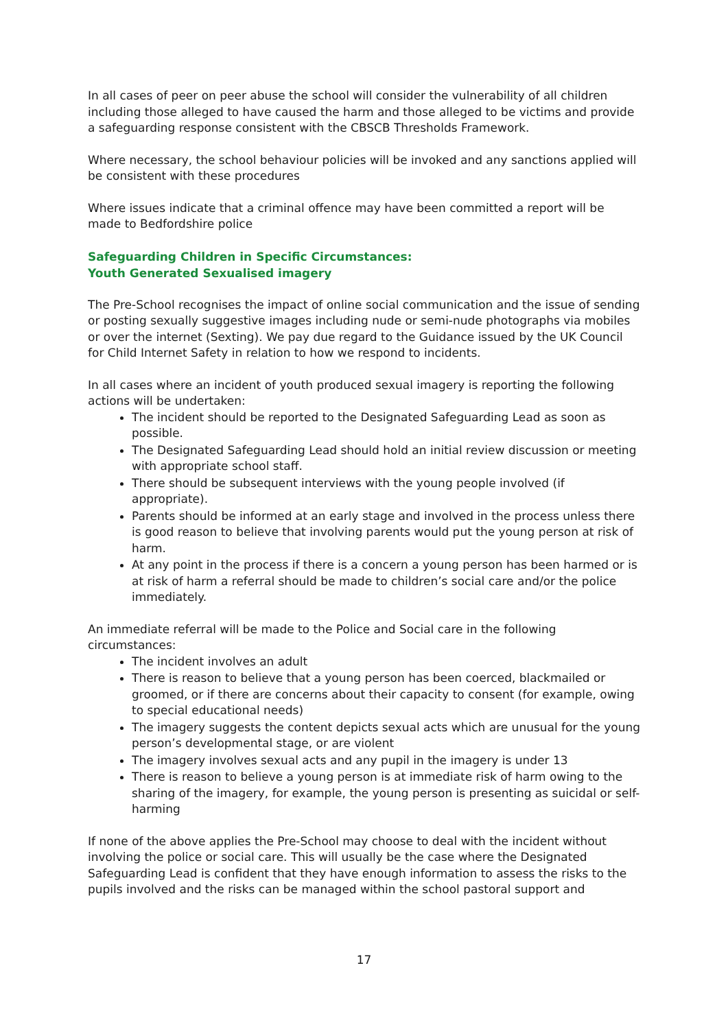In all cases of peer on peer abuse the school will consider the vulnerability of all children including those alleged to have caused the harm and those alleged to be victims and provide a safeguarding response consistent with the CBSCB Thresholds Framework.
Where necessary, the school behaviour policies will be invoked and any sanctions applied will be consistent with these procedures
Where issues indicate that a criminal offence may have been committed a report will be made to Bedfordshire police
Safeguarding Children in Specific Circumstances:
Youth Generated Sexualised imagery
The Pre-School recognises the impact of online social communication and the issue of sending or posting sexually suggestive images including nude or semi-nude photographs via mobiles or over the internet (Sexting). We pay due regard to the Guidance issued by the UK Council for Child Internet Safety in relation to how we respond to incidents.
In all cases where an incident of youth produced sexual imagery is reporting the following actions will be undertaken:
The incident should be reported to the Designated Safeguarding Lead as soon as possible.
The Designated Safeguarding Lead should hold an initial review discussion or meeting with appropriate school staff.
There should be subsequent interviews with the young people involved (if appropriate).
Parents should be informed at an early stage and involved in the process unless there is good reason to believe that involving parents would put the young person at risk of harm.
At any point in the process if there is a concern a young person has been harmed or is at risk of harm a referral should be made to children’s social care and/or the police immediately.
An immediate referral will be made to the Police and Social care in the following circumstances:
The incident involves an adult
There is reason to believe that a young person has been coerced, blackmailed or groomed, or if there are concerns about their capacity to consent (for example, owing to special educational needs)
The imagery suggests the content depicts sexual acts which are unusual for the young person’s developmental stage, or are violent
The imagery involves sexual acts and any pupil in the imagery is under 13
There is reason to believe a young person is at immediate risk of harm owing to the sharing of the imagery, for example, the young person is presenting as suicidal or self-harming
If none of the above applies the Pre-School may choose to deal with the incident without involving the police or social care. This will usually be the case where the Designated Safeguarding Lead is confident that they have enough information to assess the risks to the pupils involved and the risks can be managed within the school pastoral support and
17